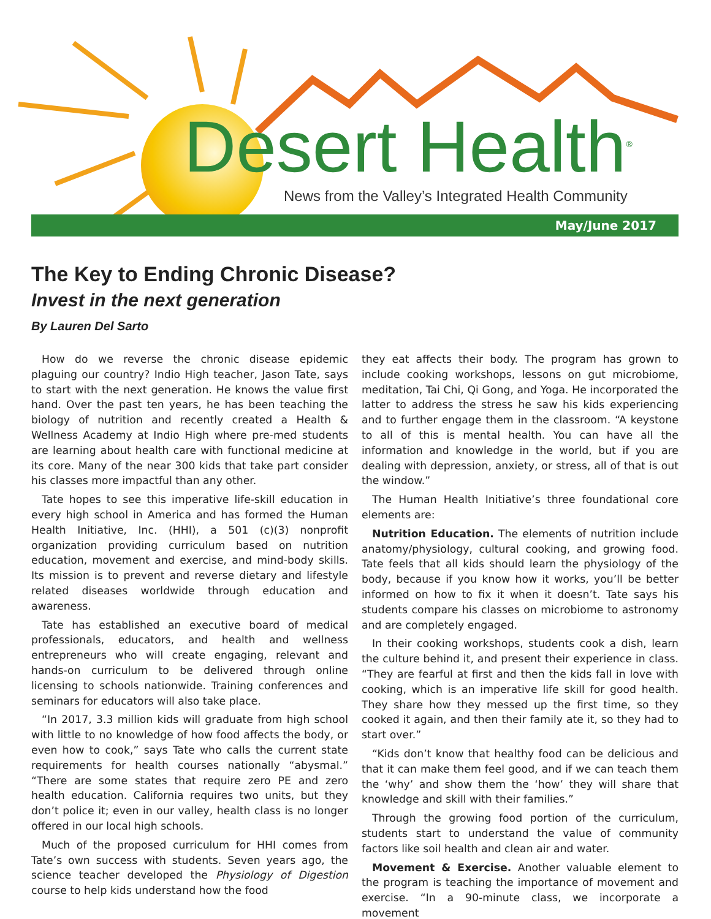Desert Health<sup>®</sup>
News from the Valley’s Integrated Health Community
May/June 2017
The Key to Ending Chronic Disease?
Invest in the next generation
By Lauren Del Sarto
How do we reverse the chronic disease epidemic plaguing our country? Indio High teacher, Jason Tate, says to start with the next generation. He knows the value first hand. Over the past ten years, he has been teaching the biology of nutrition and recently created a Health & Wellness Academy at Indio High where pre-med students are learning about health care with functional medicine at its core. Many of the near 300 kids that take part consider his classes more impactful than any other.
Tate hopes to see this imperative life-skill education in every high school in America and has formed the Human Health Initiative, Inc. (HHI), a 501 (c)(3) nonprofit organization providing curriculum based on nutrition education, movement and exercise, and mind-body skills. Its mission is to prevent and reverse dietary and lifestyle related diseases worldwide through education and awareness.
Tate has established an executive board of medical professionals, educators, and health and wellness entrepreneurs who will create engaging, relevant and hands-on curriculum to be delivered through online licensing to schools nationwide. Training conferences and seminars for educators will also take place.
“In 2017, 3.3 million kids will graduate from high school with little to no knowledge of how food affects the body, or even how to cook,” says Tate who calls the current state requirements for health courses nationally “abysmal.” “There are some states that require zero PE and zero health education. California requires two units, but they don’t police it; even in our valley, health class is no longer offered in our local high schools.
Much of the proposed curriculum for HHI comes from Tate’s own success with students. Seven years ago, the science teacher developed the Physiology of Digestion course to help kids understand how the food
they eat affects their body. The program has grown to include cooking workshops, lessons on gut microbiome, meditation, Tai Chi, Qi Gong, and Yoga. He incorporated the latter to address the stress he saw his kids experiencing and to further engage them in the classroom. “A keystone to all of this is mental health. You can have all the information and knowledge in the world, but if you are dealing with depression, anxiety, or stress, all of that is out the window.”
The Human Health Initiative’s three foundational core elements are:
Nutrition Education. The elements of nutrition include anatomy/physiology, cultural cooking, and growing food. Tate feels that all kids should learn the physiology of the body, because if you know how it works, you’ll be better informed on how to fix it when it doesn’t. Tate says his students compare his classes on microbiome to astronomy and are completely engaged.
In their cooking workshops, students cook a dish, learn the culture behind it, and present their experience in class. “They are fearful at first and then the kids fall in love with cooking, which is an imperative life skill for good health. They share how they messed up the first time, so they cooked it again, and then their family ate it, so they had to start over.”
“Kids don’t know that healthy food can be delicious and that it can make them feel good, and if we can teach them the ‘why’ and show them the ‘how’ they will share that knowledge and skill with their families.”
Through the growing food portion of the curriculum, students start to understand the value of community factors like soil health and clean air and water.
Movement & Exercise. Another valuable element to the program is teaching the importance of movement and exercise. “In a 90-minute class, we incorporate a movement